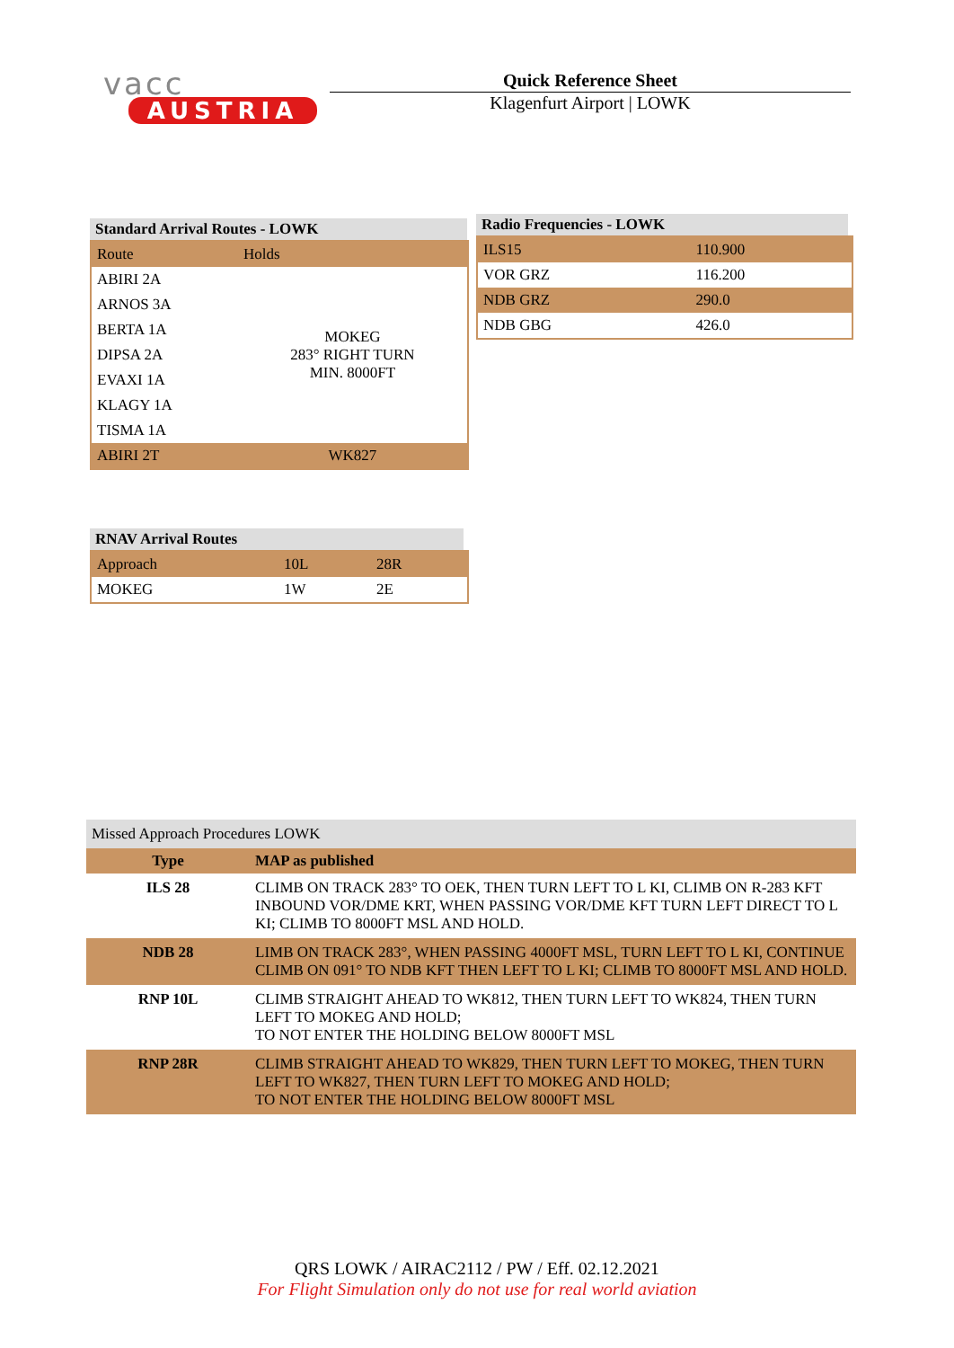vacc
AUSTRIA
Quick Reference Sheet
Klagenfurt Airport | LOWK
Standard Arrival Routes - LOWK
| Route | Holds |
| ABIRI 2A | MOKEG 283° RIGHT TURN MIN. 8000FT |
| ARNOS 3A | |
| BERTA 1A | |
| DIPSA 2A | |
| EVAXI 1A | |
| KLAGY 1A | |
| TISMA 1A | |
| ABIRI 2T | WK827 |
Radio Frequencies - LOWK
| ILS15 | 110.900 |
| VOR GRZ | 116.200 |
| NDB GRZ | 290.0 |
| NDB GBG | 426.0 |
RNAV Arrival Routes
| Approach | 10L | 28R |
| MOKEG | 1W | 2E |
| Missed Approach Procedures LOWK | |
| Type | MAP as published |
| ILS 28 | CLIMB ON TRACK 283° TO OEK, THEN TURN LEFT TO L KI, CLIMB ON R-283 KFT INBOUND VOR/DME KRT, WHEN PASSING VOR/DME KFT TURN LEFT DIRECT TO L KI; CLIMB TO 8000FT MSL AND HOLD. |
| NDB 28 | LIMB ON TRACK 283°, WHEN PASSING 4000FT MSL, TURN LEFT TO L KI, CONTINUE CLIMB ON 091° TO NDB KFT THEN LEFT TO L KI; CLIMB TO 8000FT MSL AND HOLD. |
| RNP 10L | CLIMB STRAIGHT AHEAD TO WK812, THEN TURN LEFT TO WK824, THEN TURN LEFT TO MOKEG AND HOLD; TO NOT ENTER THE HOLDING BELOW 8000FT MSL |
| RNP 28R | CLIMB STRAIGHT AHEAD TO WK829, THEN TURN LEFT TO MOKEG, THEN TURN LEFT TO WK827, THEN TURN LEFT TO MOKEG AND HOLD; TO NOT ENTER THE HOLDING BELOW 8000FT MSL |
QRS LOWK / AIRAC2112 / PW / Eff. 02.12.2021
For Flight Simulation only do not use for real world aviation